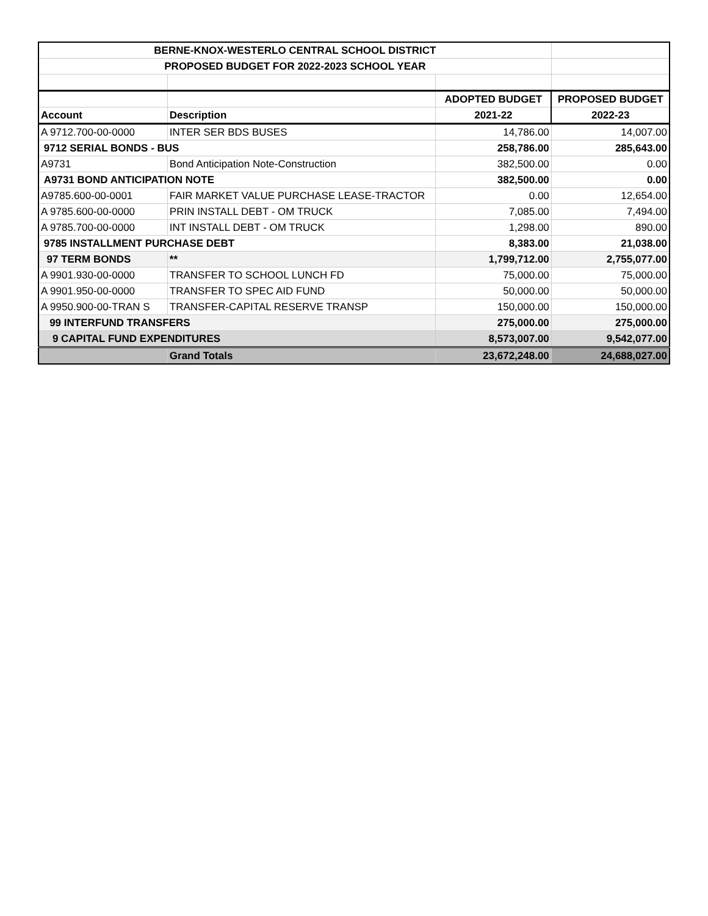| BERNE-KNOX-WESTERLO CENTRAL SCHOOL DISTRICT | | | |
| PROPOSED BUDGET FOR 2022-2023 SCHOOL YEAR | | | |
| | | ADOPTED BUDGET | PROPOSED BUDGET |
| Account | Description | 2021-22 | 2022-23 |
| A 9712.700-00-0000 | INTER SER BDS BUSES | 14,786.00 | 14,007.00 |
| 9712 SERIAL BONDS - BUS | | 258,786.00 | 285,643.00 |
| A9731 | Bond Anticipation Note-Construction | 382,500.00 | 0.00 |
| A9731 BOND ANTICIPATION NOTE | | 382,500.00 | 0.00 |
| A9785.600-00-0001 | FAIR MARKET VALUE PURCHASE LEASE-TRACTOR | 0.00 | 12,654.00 |
| A 9785.600-00-0000 | PRIN INSTALL DEBT - OM TRUCK | 7,085.00 | 7,494.00 |
| A 9785.700-00-0000 | INT INSTALL DEBT - OM TRUCK | 1,298.00 | 890.00 |
| 9785 INSTALLMENT PURCHASE DEBT | | 8,383.00 | 21,038.00 |
| 97 TERM BONDS | ** | 1,799,712.00 | 2,755,077.00 |
| A 9901.930-00-0000 | TRANSFER TO SCHOOL LUNCH FD | 75,000.00 | 75,000.00 |
| A 9901.950-00-0000 | TRANSFER TO SPEC AID FUND | 50,000.00 | 50,000.00 |
| A 9950.900-00-TRAN S | TRANSFER-CAPITAL RESERVE TRANSP | 150,000.00 | 150,000.00 |
| 99 INTERFUND TRANSFERS | | 275,000.00 | 275,000.00 |
| 9 CAPITAL FUND EXPENDITURES | | 8,573,007.00 | 9,542,077.00 |
| | Grand Totals | 23,672,248.00 | 24,688,027.00 |